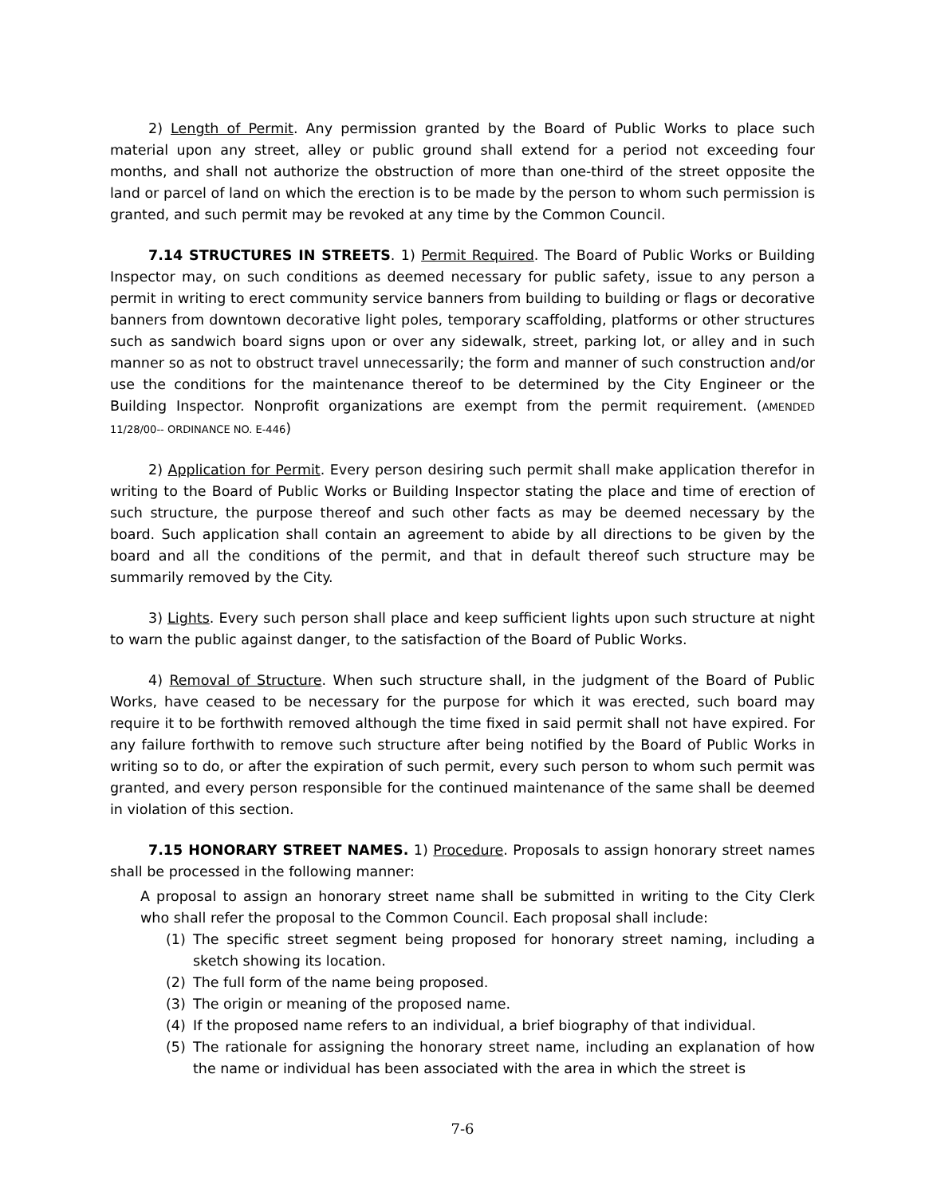2) Length of Permit. Any permission granted by the Board of Public Works to place such material upon any street, alley or public ground shall extend for a period not exceeding four months, and shall not authorize the obstruction of more than one-third of the street opposite the land or parcel of land on which the erection is to be made by the person to whom such permission is granted, and such permit may be revoked at any time by the Common Council.
7.14 STRUCTURES IN STREETS. 1) Permit Required. The Board of Public Works or Building Inspector may, on such conditions as deemed necessary for public safety, issue to any person a permit in writing to erect community service banners from building to building or flags or decorative banners from downtown decorative light poles, temporary scaffolding, platforms or other structures such as sandwich board signs upon or over any sidewalk, street, parking lot, or alley and in such manner so as not to obstruct travel unnecessarily; the form and manner of such construction and/or use the conditions for the maintenance thereof to be determined by the City Engineer or the Building Inspector. Nonprofit organizations are exempt from the permit requirement. (AMENDED 11/28/00-- ORDINANCE NO. E-446)
2) Application for Permit. Every person desiring such permit shall make application therefor in writing to the Board of Public Works or Building Inspector stating the place and time of erection of such structure, the purpose thereof and such other facts as may be deemed necessary by the board. Such application shall contain an agreement to abide by all directions to be given by the board and all the conditions of the permit, and that in default thereof such structure may be summarily removed by the City.
3) Lights. Every such person shall place and keep sufficient lights upon such structure at night to warn the public against danger, to the satisfaction of the Board of Public Works.
4) Removal of Structure. When such structure shall, in the judgment of the Board of Public Works, have ceased to be necessary for the purpose for which it was erected, such board may require it to be forthwith removed although the time fixed in said permit shall not have expired. For any failure forthwith to remove such structure after being notified by the Board of Public Works in writing so to do, or after the expiration of such permit, every such person to whom such permit was granted, and every person responsible for the continued maintenance of the same shall be deemed in violation of this section.
7.15 HONORARY STREET NAMES. 1) Procedure. Proposals to assign honorary street names shall be processed in the following manner:
A proposal to assign an honorary street name shall be submitted in writing to the City Clerk who shall refer the proposal to the Common Council. Each proposal shall include:
(1) The specific street segment being proposed for honorary street naming, including a sketch showing its location.
(2) The full form of the name being proposed.
(3) The origin or meaning of the proposed name.
(4) If the proposed name refers to an individual, a brief biography of that individual.
(5) The rationale for assigning the honorary street name, including an explanation of how the name or individual has been associated with the area in which the street is
7-6